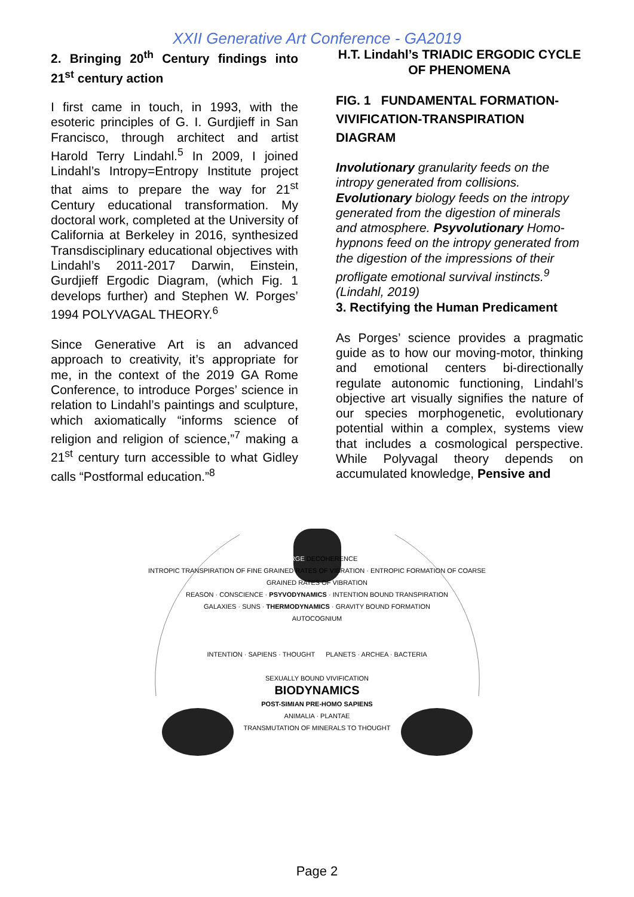XXII Generative Art Conference - GA2019
2. Bringing 20<sup>th</sup> Century findings into 21<sup>st</sup> century action
I first came in touch, in 1993, with the esoteric principles of G. I. Gurdjieff in San Francisco, through architect and artist Harold Terry Lindahl.<sup>5</sup> In 2009, I joined Lindahl’s Intropy=Entropy Institute project that aims to prepare the way for 21<sup>st</sup> Century educational transformation. My doctoral work, completed at the University of California at Berkeley in 2016, synthesized Transdisciplinary educational objectives with Lindahl’s 2011-2017 Darwin, Einstein, Gurdjieff Ergodic Diagram, (which Fig. 1 develops further) and Stephen W. Porges’ 1994 POLYVAGAL THEORY.<sup>6</sup>
Since Generative Art is an advanced approach to creativity, it’s appropriate for me, in the context of the 2019 GA Rome Conference, to introduce Porges’ science in relation to Lindahl’s paintings and sculpture, which axiomatically “informs science of religion and religion of science,”<sup>7</sup> making a 21<sup>st</sup> century turn accessible to what Gidley calls “Postformal education.”<sup>8</sup>
H.T. Lindahl’s TRIADIC ERGODIC CYCLE OF PHENOMENA
FIG. 1 FUNDAMENTAL FORMATION-VIVIFICATION-TRANSPIRATION DIAGRAM
Involutionary granularity feeds on the intropy generated from collisions. Evolutionary biology feeds on the intropy generated from the digestion of minerals and atmosphere. Psyvolutionary Homo-hypnons feed on the intropy generated from the digestion of the impressions of their profligate emotional survival instincts.<sup>9</sup> (Lindahl, 2019)
3. Rectifying the Human Predicament
As Porges’ science provides a pragmatic guide as to how our moving-motor, thinking and emotional centers bi-directionally regulate autonomic functioning, Lindahl’s objective art visually signifies the nature of our species morphogenetic, evolutionary potential within a complex, systems view that includes a cosmological perspective. While Polyvagal theory depends on accumulated knowledge, Pensive and
CHARGE DECOHERENCE
INTROPIC TRANSPIRATION OF FINE GRAINED RATES OF VIBRATION · ENTROPIC FORMATION OF COARSE GRAINED RATES OF VIBRATION
REASON · CONSCIENCE · PSYVODYNAMICS · INTENTION BOUND TRANSPIRATION
GALAXIES · SUNS · THERMODYNAMICS · GRAVITY BOUND FORMATION
AUTOCOGNIUM
INTENTION · SAPIENS · THOUGHT PLANETS · ARCHEA · BACTERIA
SEXUALLY BOUND VIVIFICATION
BIODYNAMICS
POST-SIMIAN PRE-HOMO SAPIENS
ANIMALIA · PLANTAE
TRANSMUTATION OF MINERALS TO THOUGHT
Page 2